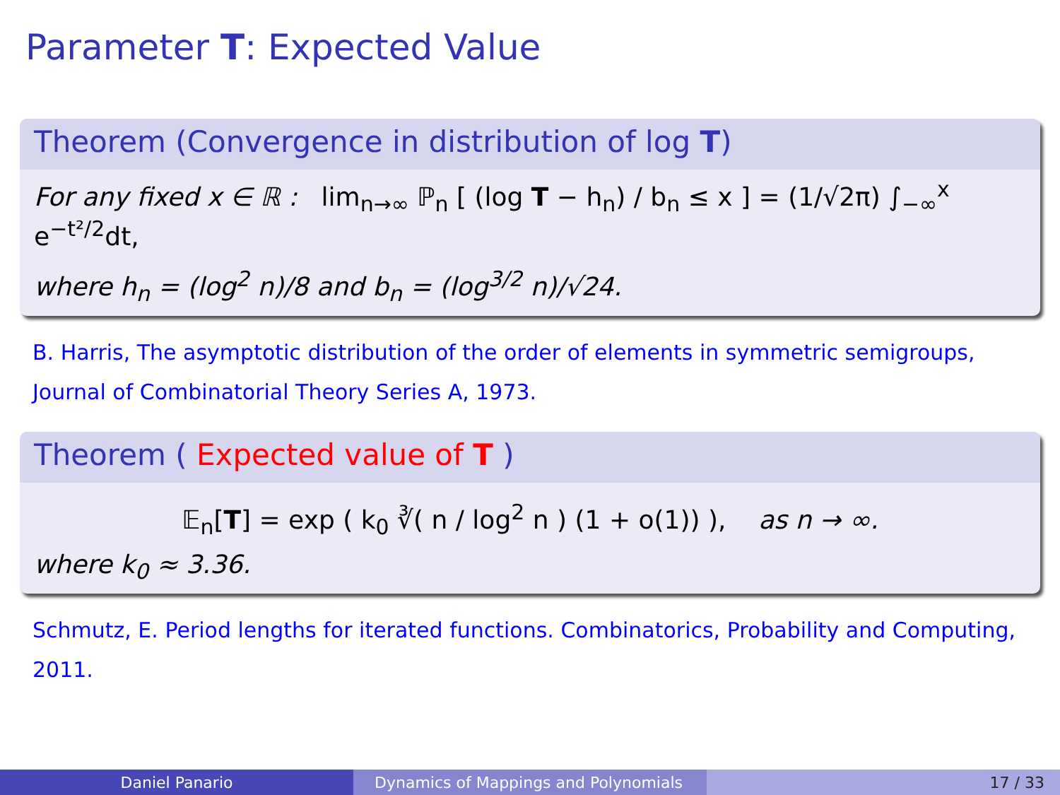Parameter T: Expected Value
Theorem (Convergence in distribution of log T)
For any fixed x ∈ ℝ : lim<sub>n→∞</sub> ℙ<sub>n</sub> [ (log T − h<sub>n</sub>) / b<sub>n</sub> ≤ x ] = (1/√2π) ∫<sub>−∞</sub><sup>x</sup> e<sup>−t²/2</sup>dt,
where h<sub>n</sub> = (log<sup>2</sup> n)/8 and b<sub>n</sub> = (log<sup>3/2</sup> n)/√24.
B. Harris, The asymptotic distribution of the order of elements in symmetric semigroups, Journal of Combinatorial Theory Series A, 1973.
Theorem ( Expected value of T )
𝔼<sub>n</sub>[T] = exp ( k<sub>0</sub> ∛( n / log<sup>2</sup> n ) (1 + o(1)) ), as n → ∞.
where k<sub>0</sub> ≈ 3.36.
Schmutz, E. Period lengths for iterated functions. Combinatorics, Probability and Computing, 2011.
Daniel Panario Dynamics of Mappings and Polynomials 17 / 33